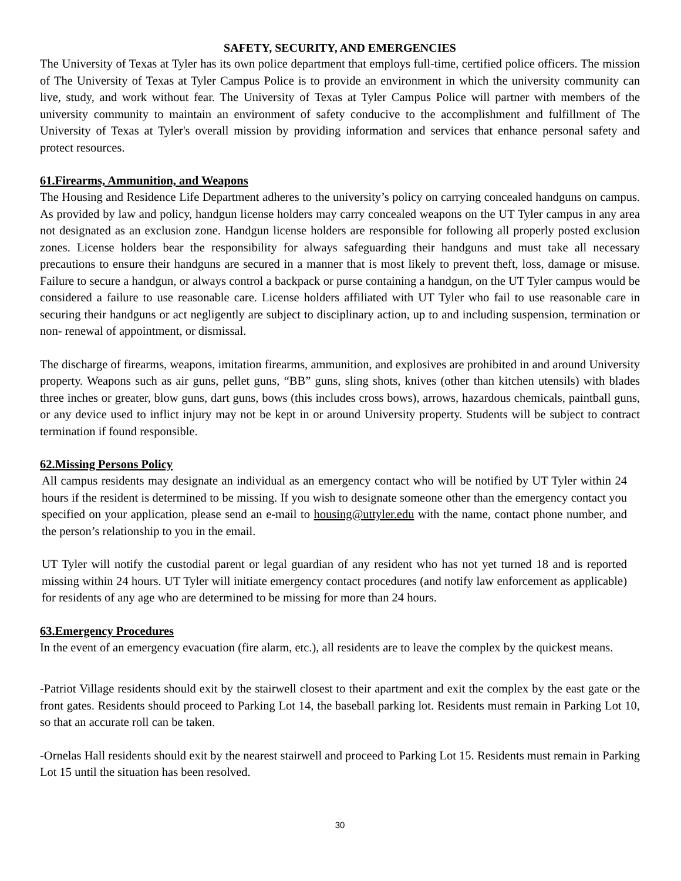SAFETY, SECURITY, AND EMERGENCIES
The University of Texas at Tyler has its own police department that employs full-time, certified police officers. The mission of The University of Texas at Tyler Campus Police is to provide an environment in which the university community can live, study, and work without fear. The University of Texas at Tyler Campus Police will partner with members of the university community to maintain an environment of safety conducive to the accomplishment and fulfillment of The University of Texas at Tyler's overall mission by providing information and services that enhance personal safety and protect resources.
61.Firearms, Ammunition, and Weapons
The Housing and Residence Life Department adheres to the university’s policy on carrying concealed handguns on campus. As provided by law and policy, handgun license holders may carry concealed weapons on the UT Tyler campus in any area not designated as an exclusion zone. Handgun license holders are responsible for following all properly posted exclusion zones. License holders bear the responsibility for always safeguarding their handguns and must take all necessary precautions to ensure their handguns are secured in a manner that is most likely to prevent theft, loss, damage or misuse. Failure to secure a handgun, or always control a backpack or purse containing a handgun, on the UT Tyler campus would be considered a failure to use reasonable care. License holders affiliated with UT Tyler who fail to use reasonable care in securing their handguns or act negligently are subject to disciplinary action, up to and including suspension, termination or non- renewal of appointment, or dismissal.
The discharge of firearms, weapons, imitation firearms, ammunition, and explosives are prohibited in and around University property. Weapons such as air guns, pellet guns, “BB” guns, sling shots, knives (other than kitchen utensils) with blades three inches or greater, blow guns, dart guns, bows (this includes cross bows), arrows, hazardous chemicals, paintball guns, or any device used to inflict injury may not be kept in or around University property. Students will be subject to contract termination if found responsible.
62.Missing Persons Policy
All campus residents may designate an individual as an emergency contact who will be notified by UT Tyler within 24 hours if the resident is determined to be missing. If you wish to designate someone other than the emergency contact you specified on your application, please send an e-mail to housing@uttyler.edu with the name, contact phone number, and the person’s relationship to you in the email.
UT Tyler will notify the custodial parent or legal guardian of any resident who has not yet turned 18 and is reported missing within 24 hours. UT Tyler will initiate emergency contact procedures (and notify law enforcement as applicable) for residents of any age who are determined to be missing for more than 24 hours.
63.Emergency Procedures
In the event of an emergency evacuation (fire alarm, etc.), all residents are to leave the complex by the quickest means.
-Patriot Village residents should exit by the stairwell closest to their apartment and exit the complex by the east gate or the front gates. Residents should proceed to Parking Lot 14, the baseball parking lot. Residents must remain in Parking Lot 10, so that an accurate roll can be taken.
-Ornelas Hall residents should exit by the nearest stairwell and proceed to Parking Lot 15. Residents must remain in Parking Lot 15 until the situation has been resolved.
30